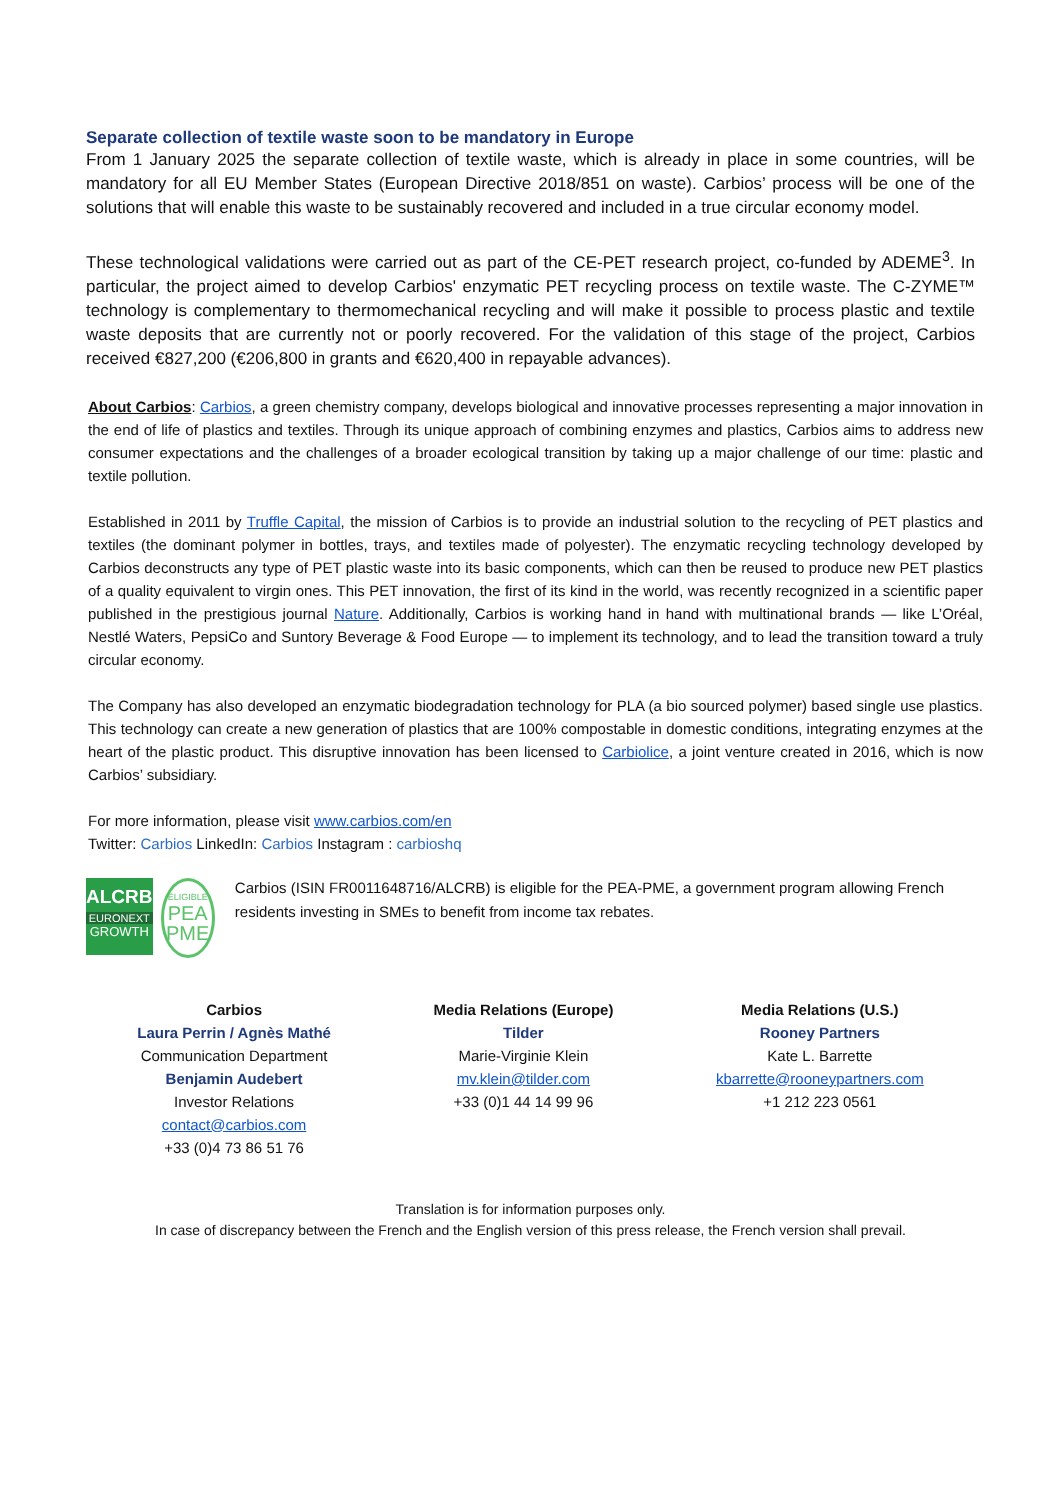Separate collection of textile waste soon to be mandatory in Europe
From 1 January 2025 the separate collection of textile waste, which is already in place in some countries, will be mandatory for all EU Member States (European Directive 2018/851 on waste). Carbios’ process will be one of the solutions that will enable this waste to be sustainably recovered and included in a true circular economy model.
These technological validations were carried out as part of the CE-PET research project, co-funded by ADEME<sup>3</sup>. In particular, the project aimed to develop Carbios' enzymatic PET recycling process on textile waste. The C-ZYME™ technology is complementary to thermomechanical recycling and will make it possible to process plastic and textile waste deposits that are currently not or poorly recovered. For the validation of this stage of the project, Carbios received €827,200 (€206,800 in grants and €620,400 in repayable advances).
About Carbios: Carbios, a green chemistry company, develops biological and innovative processes representing a major innovation in the end of life of plastics and textiles. Through its unique approach of combining enzymes and plastics, Carbios aims to address new consumer expectations and the challenges of a broader ecological transition by taking up a major challenge of our time: plastic and textile pollution.
Established in 2011 by Truffle Capital, the mission of Carbios is to provide an industrial solution to the recycling of PET plastics and textiles (the dominant polymer in bottles, trays, and textiles made of polyester). The enzymatic recycling technology developed by Carbios deconstructs any type of PET plastic waste into its basic components, which can then be reused to produce new PET plastics of a quality equivalent to virgin ones. This PET innovation, the first of its kind in the world, was recently recognized in a scientific paper published in the prestigious journal Nature. Additionally, Carbios is working hand in hand with multinational brands — like L’Oréal, Nestlé Waters, PepsiCo and Suntory Beverage & Food Europe — to implement its technology, and to lead the transition toward a truly circular economy.
The Company has also developed an enzymatic biodegradation technology for PLA (a bio sourced polymer) based single use plastics. This technology can create a new generation of plastics that are 100% compostable in domestic conditions, integrating enzymes at the heart of the plastic product. This disruptive innovation has been licensed to Carbiolice, a joint venture created in 2016, which is now Carbios’ subsidiary.
For more information, please visit www.carbios.com/en
Twitter: Carbios LinkedIn: Carbios Instagram : carbioshq
ALCRB
EURONEXT
GROWTH
ELIGIBLE
PEA
PME
Carbios (ISIN FR0011648716/ALCRB) is eligible for the PEA-PME, a government program allowing French residents investing in SMEs to benefit from income tax rebates.
Carbios
Laura Perrin / Agnès Mathé
Communication Department
Benjamin Audebert
Investor Relations
contact@carbios.com
+33 (0)4 73 86 51 76
Media Relations (Europe)
Tilder
Marie-Virginie Klein
mv.klein@tilder.com
+33 (0)1 44 14 99 96
Media Relations (U.S.)
Rooney Partners
Kate L. Barrette
kbarrette@rooneypartners.com
+1 212 223 0561
Translation is for information purposes only.
In case of discrepancy between the French and the English version of this press release, the French version shall prevail.